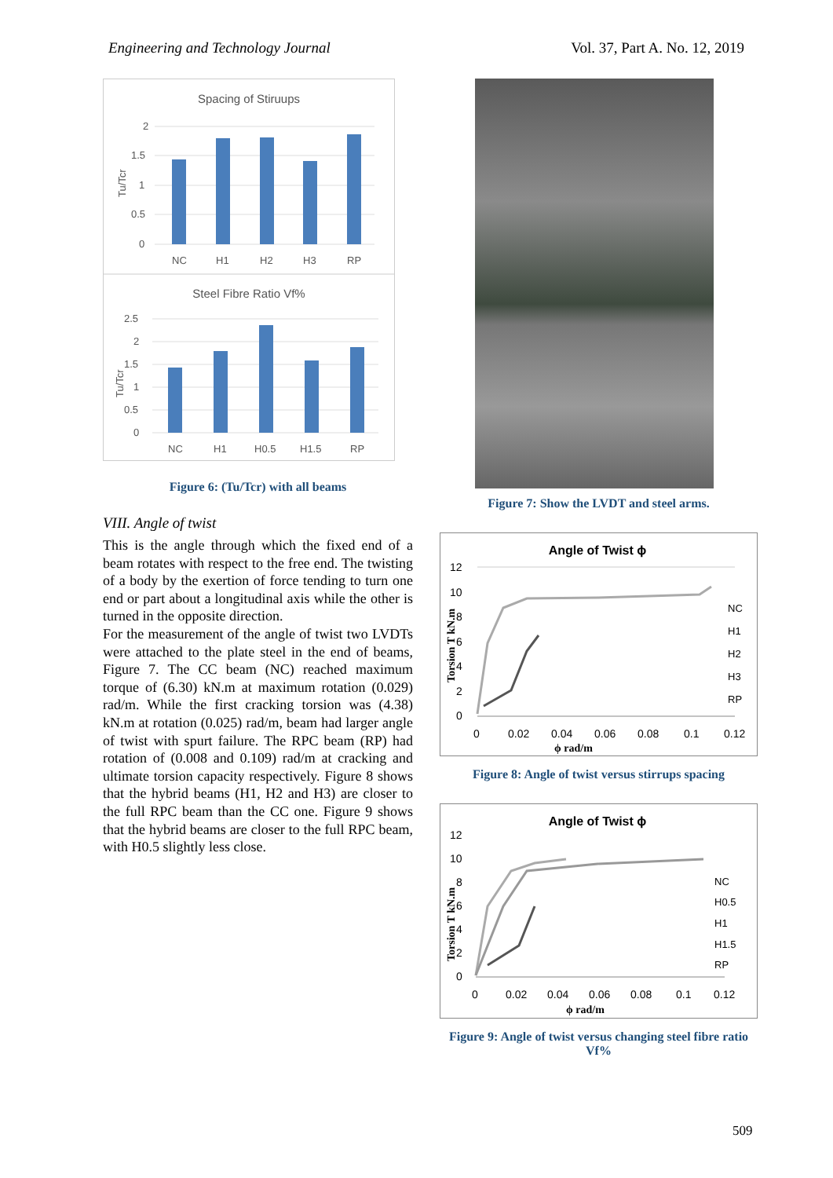Engineering and Technology Journal Vol. 37, Part A. No. 12, 2019
Spacing of Stiruups
2
1.5
1
0.5
0
NC
H1
H2
H3
RP
Tu/Tcr
Steel Fibre Ratio Vf%
2.5
2
1.5
1
0.5
0
NC
H1
H0.5
H1.5
RP
Tu/Tcr
Figure 6: (Tu/Tcr) with all beams
VIII. Angle of twist
This is the angle through which the fixed end of a beam rotates with respect to the free end. The twisting of a body by the exertion of force tending to turn one end or part about a longitudinal axis while the other is turned in the opposite direction.
For the measurement of the angle of twist two LVDTs were attached to the plate steel in the end of beams, Figure 7. The CC beam (NC) reached maximum torque of (6.30) kN.m at maximum rotation (0.029) rad/m. While the first cracking torsion was (4.38) kN.m at rotation (0.025) rad/m, beam had larger angle of twist with spurt failure. The RPC beam (RP) had rotation of (0.008 and 0.109) rad/m at cracking and ultimate torsion capacity respectively. Figure 8 shows that the hybrid beams (H1, H2 and H3) are closer to the full RPC beam than the CC one. Figure 9 shows that the hybrid beams are closer to the full RPC beam, with H0.5 slightly less close.
Figure 7: Show the LVDT and steel arms.
Angle of Twist ϕ
12
10
8
6
4
2
0
0
0.02
0.04
0.06
0.08
0.1
0.12
ϕ rad/m
Torsion T kN.m
NC
H1
H2
H3
RP
Figure 8: Angle of twist versus stirrups spacing
Angle of Twist ϕ
12
10
8
6
4
2
0
0
0.02
0.04
0.06
0.08
0.1
0.12
ϕ rad/m
Torsion T kN.m
NC
H0.5
H1
H1.5
RP
Figure 9: Angle of twist versus changing steel fibre ratio Vf%
509